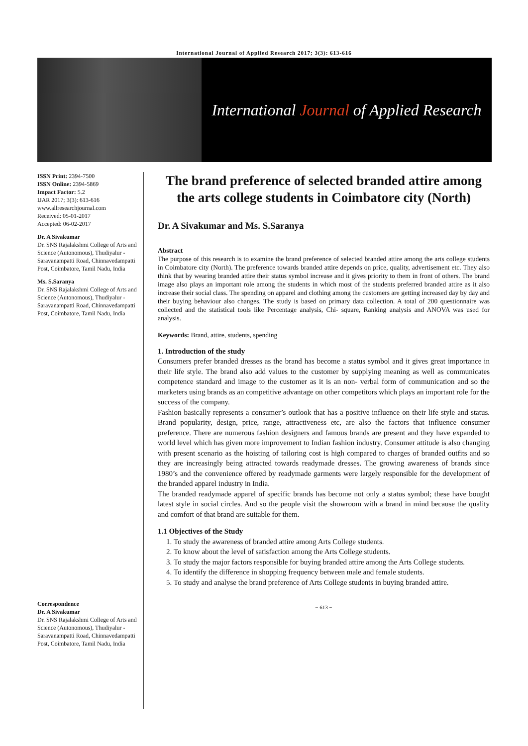International Journal of Applied Research 2017; 3(3): 613-616
International Journal of Applied Research
ISSN Print: 2394-7500
ISSN Online: 2394-5869
Impact Factor: 5.2
IJAR 2017; 3(3): 613-616
www.allresearchjournal.com
Received: 05-01-2017
Accepted: 06-02-2017
Dr. A Sivakumar
Dr. SNS Rajalakshmi College of Arts and Science (Autonomous), Thudiyalur - Saravanampatti Road, Chinnavedampatti Post, Coimbatore, Tamil Nadu, India
Ms. S.Saranya
Dr. SNS Rajalakshmi College of Arts and Science (Autonomous), Thudiyalur - Saravanampatti Road, Chinnavedampatti Post, Coimbatore, Tamil Nadu, India
Correspondence
Dr. A Sivakumar
Dr. SNS Rajalakshmi College of Arts and Science (Autonomous), Thudiyalur - Saravanampatti Road, Chinnavedampatti Post, Coimbatore, Tamil Nadu, India
The brand preference of selected branded attire among the arts college students in Coimbatore city (North)
Dr. A Sivakumar and Ms. S.Saranya
Abstract
The purpose of this research is to examine the brand preference of selected branded attire among the arts college students in Coimbatore city (North). The preference towards branded attire depends on price, quality, advertisement etc. They also think that by wearing branded attire their status symbol increase and it gives priority to them in front of others. The brand image also plays an important role among the students in which most of the students preferred branded attire as it also increase their social class. The spending on apparel and clothing among the customers are getting increased day by day and their buying behaviour also changes. The study is based on primary data collection. A total of 200 questionnaire was collected and the statistical tools like Percentage analysis, Chi- square, Ranking analysis and ANOVA was used for analysis.
Keywords: Brand, attire, students, spending
1. Introduction of the study
Consumers prefer branded dresses as the brand has become a status symbol and it gives great importance in their life style. The brand also add values to the customer by supplying meaning as well as communicates competence standard and image to the customer as it is an non- verbal form of communication and so the marketers using brands as an competitive advantage on other competitors which plays an important role for the success of the company.
Fashion basically represents a consumer’s outlook that has a positive influence on their life style and status. Brand popularity, design, price, range, attractiveness etc, are also the factors that influence consumer preference. There are numerous fashion designers and famous brands are present and they have expanded to world level which has given more improvement to Indian fashion industry. Consumer attitude is also changing with present scenario as the hoisting of tailoring cost is high compared to charges of branded outfits and so they are increasingly being attracted towards readymade dresses. The growing awareness of brands since 1980’s and the convenience offered by readymade garments were largely responsible for the development of the branded apparel industry in India.
The branded readymade apparel of specific brands has become not only a status symbol; these have bought latest style in social circles. And so the people visit the showroom with a brand in mind because the quality and comfort of that brand are suitable for them.
1.1 Objectives of the Study
1. To study the awareness of branded attire among Arts College students.
2. To know about the level of satisfaction among the Arts College students.
3. To study the major factors responsible for buying branded attire among the Arts College students.
4. To identify the difference in shopping frequency between male and female students.
5. To study and analyse the brand preference of Arts College students in buying branded attire.
~ 613 ~